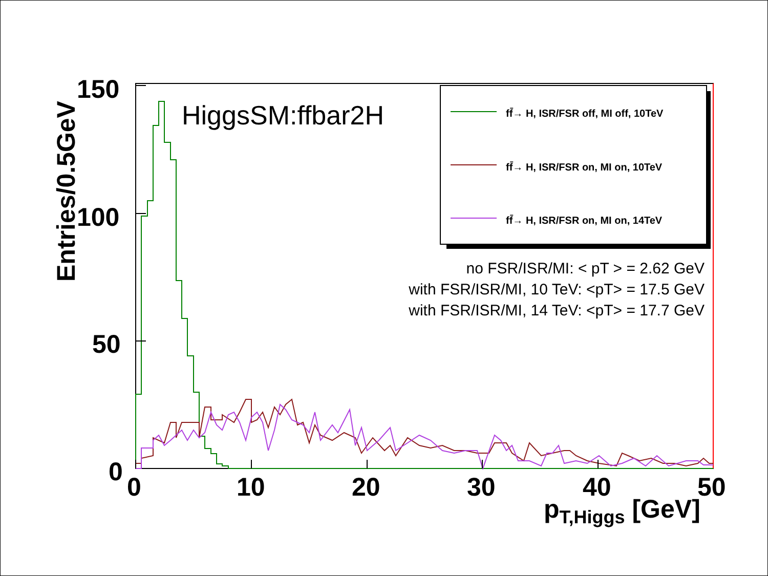HiggsSM:ffbar2H ff̄→ H, ISR/FSR off, MI off, 10TeV
ff̄→ H, ISR/FSR on, MI on, 10TeV
ff̄→ H, ISR/FSR on, MI on, 14TeV
no FSR/ISR/MI: < pT > = 2.62 GeV
with FSR/ISR/MI, 10 TeV: <pT> = 17.5 GeV
with FSR/ISR/MI, 14 TeV: <pT> = 17.7 GeV
150
100
50
0
0 10 20 30 40 50
p<sub>T,Higgs</sub> [GeV]
Entries/0.5GeV